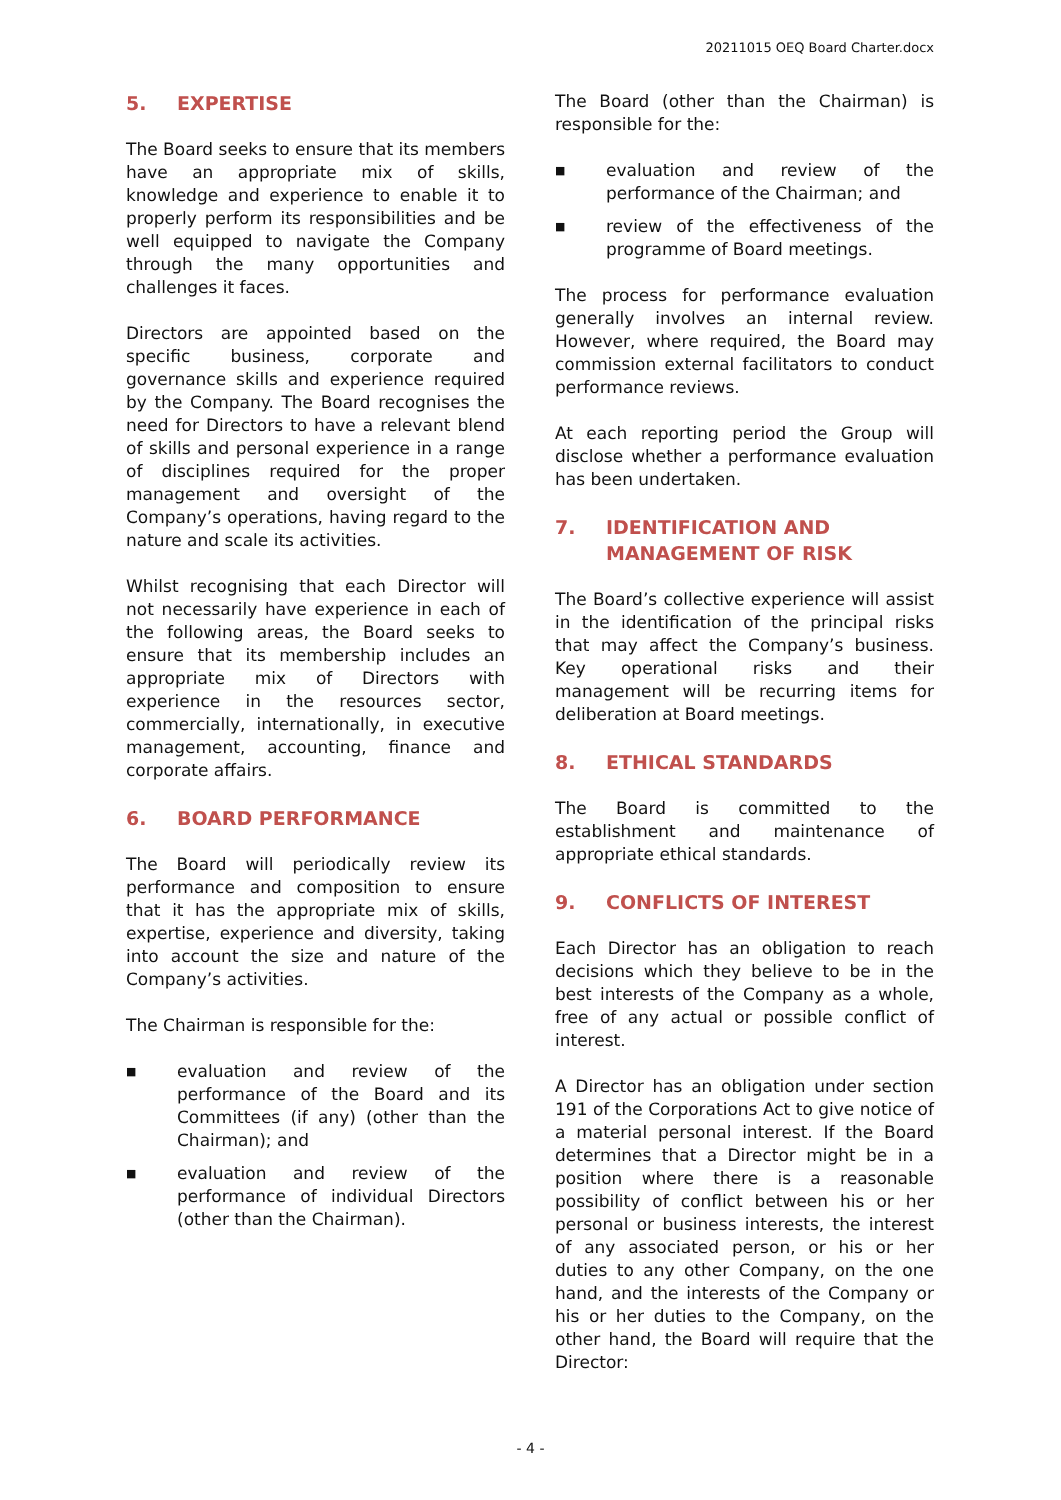20211015 OEQ Board Charter.docx
5. EXPERTISE
The Board seeks to ensure that its members have an appropriate mix of skills, knowledge and experience to enable it to properly perform its responsibilities and be well equipped to navigate the Company through the many opportunities and challenges it faces.
Directors are appointed based on the specific business, corporate and governance skills and experience required by the Company. The Board recognises the need for Directors to have a relevant blend of skills and personal experience in a range of disciplines required for the proper management and oversight of the Company’s operations, having regard to the nature and scale its activities.
Whilst recognising that each Director will not necessarily have experience in each of the following areas, the Board seeks to ensure that its membership includes an appropriate mix of Directors with experience in the resources sector, commercially, internationally, in executive management, accounting, finance and corporate affairs.
6. BOARD PERFORMANCE
The Board will periodically review its performance and composition to ensure that it has the appropriate mix of skills, expertise, experience and diversity, taking into account the size and nature of the Company’s activities.
The Chairman is responsible for the:
■ evaluation and review of the performance of the Board and its Committees (if any) (other than the Chairman); and
■ evaluation and review of the performance of individual Directors (other than the Chairman).
The Board (other than the Chairman) is responsible for the:
■ evaluation and review of the performance of the Chairman; and
■ review of the effectiveness of the programme of Board meetings.
The process for performance evaluation generally involves an internal review. However, where required, the Board may commission external facilitators to conduct performance reviews.
At each reporting period the Group will disclose whether a performance evaluation has been undertaken.
7. IDENTIFICATION AND MANAGEMENT OF RISK
The Board’s collective experience will assist in the identification of the principal risks that may affect the Company’s business. Key operational risks and their management will be recurring items for deliberation at Board meetings.
8. ETHICAL STANDARDS
The Board is committed to the establishment and maintenance of appropriate ethical standards.
9. CONFLICTS OF INTEREST
Each Director has an obligation to reach decisions which they believe to be in the best interests of the Company as a whole, free of any actual or possible conflict of interest.
A Director has an obligation under section 191 of the Corporations Act to give notice of a material personal interest. If the Board determines that a Director might be in a position where there is a reasonable possibility of conflict between his or her personal or business interests, the interest of any associated person, or his or her duties to any other Company, on the one hand, and the interests of the Company or his or her duties to the Company, on the other hand, the Board will require that the Director:
- 4 -